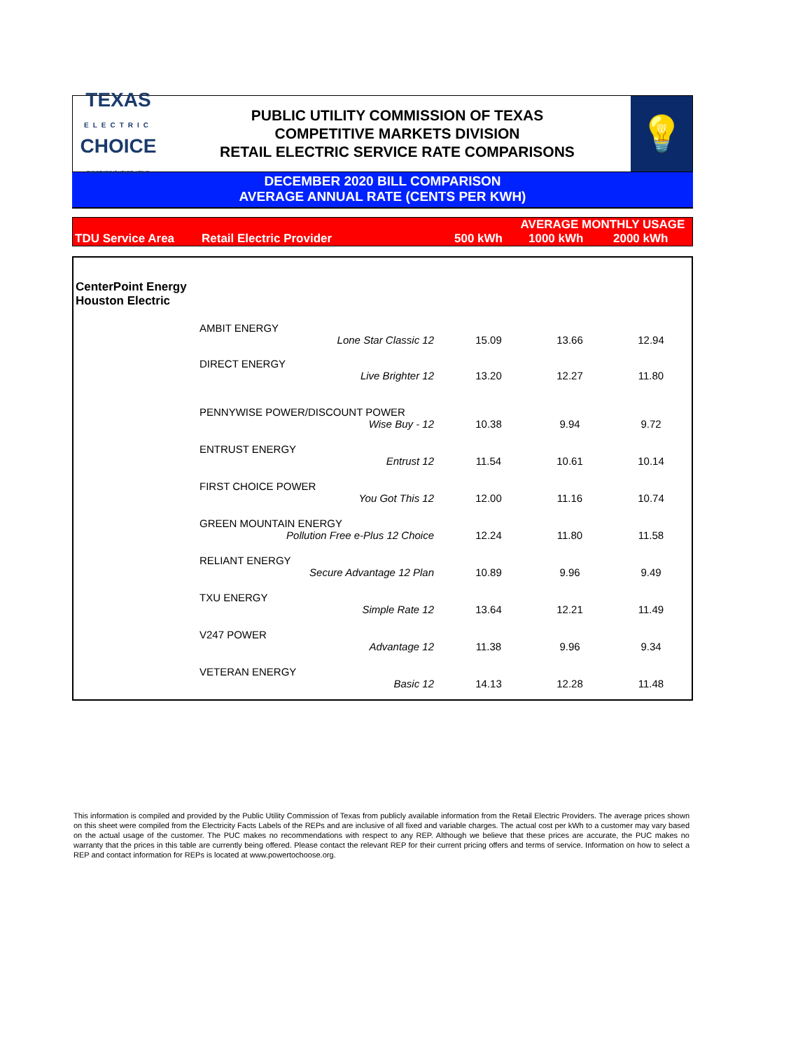TEXAS
ELECTRIC
CHOICE
THE POWER IS YOURS. USE IT.
PUBLIC UTILITY COMMISSION OF TEXAS
COMPETITIVE MARKETS DIVISION
RETAIL ELECTRIC SERVICE RATE COMPARISONS
💡
DECEMBER 2020 BILL COMPARISON
AVERAGE ANNUAL RATE (CENTS PER KWH)
| | | AVERAGE MONTHLY USAGE | | |
| TDU Service Area | Retail Electric Provider | 500 kWh | 1000 kWh | 2000 kWh |
| CenterPoint Energy Houston Electric | | | | |
| | AMBIT ENERGY | | | |
| | Lone Star Classic 12 | 15.09 | 13.66 | 12.94 |
| | DIRECT ENERGY | | | |
| | Live Brighter 12 | 13.20 | 12.27 | 11.80 |
| | PENNYWISE POWER/DISCOUNT POWER | | | |
| | Wise Buy - 12 | 10.38 | 9.94 | 9.72 |
| | ENTRUST ENERGY | | | |
| | Entrust 12 | 11.54 | 10.61 | 10.14 |
| | FIRST CHOICE POWER | | | |
| | You Got This 12 | 12.00 | 11.16 | 10.74 |
| | GREEN MOUNTAIN ENERGY | | | |
| | Pollution Free e-Plus 12 Choice | 12.24 | 11.80 | 11.58 |
| | RELIANT ENERGY | | | |
| | Secure Advantage 12 Plan | 10.89 | 9.96 | 9.49 |
| | TXU ENERGY | | | |
| | Simple Rate 12 | 13.64 | 12.21 | 11.49 |
| | V247 POWER | | | |
| | Advantage 12 | 11.38 | 9.96 | 9.34 |
| | VETERAN ENERGY | | | |
| | Basic 12 | 14.13 | 12.28 | 11.48 |
This information is compiled and provided by the Public Utility Commission of Texas from publicly available information from the Retail Electric Providers. The average prices shown on this sheet were compiled from the Electricity Facts Labels of the REPs and are inclusive of all fixed and variable charges. The actual cost per kWh to a customer may vary based on the actual usage of the customer. The PUC makes no recommendations with respect to any REP. Although we believe that these prices are accurate, the PUC makes no warranty that the prices in this table are currently being offered. Please contact the relevant REP for their current pricing offers and terms of service. Information on how to select a REP and contact information for REPs is located at www.powertochoose.org.